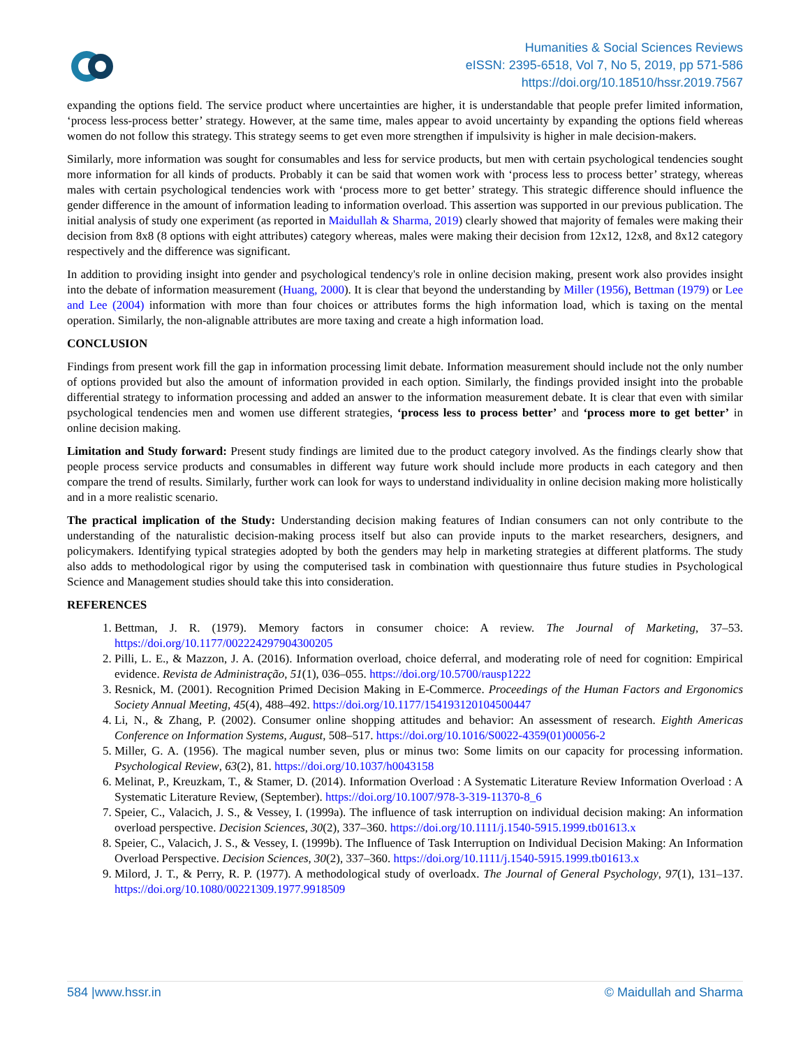Humanities & Social Sciences Reviews
eISSN: 2395-6518, Vol 7, No 5, 2019, pp 571-586
https://doi.org/10.18510/hssr.2019.7567
expanding the options field. The service product where uncertainties are higher, it is understandable that people prefer limited information, ‘process less-process better’ strategy. However, at the same time, males appear to avoid uncertainty by expanding the options field whereas women do not follow this strategy. This strategy seems to get even more strengthen if impulsivity is higher in male decision-makers.
Similarly, more information was sought for consumables and less for service products, but men with certain psychological tendencies sought more information for all kinds of products. Probably it can be said that women work with ‘process less to process better’ strategy, whereas males with certain psychological tendencies work with ‘process more to get better’ strategy. This strategic difference should influence the gender difference in the amount of information leading to information overload. This assertion was supported in our previous publication. The initial analysis of study one experiment (as reported in Maidullah & Sharma, 2019) clearly showed that majority of females were making their decision from 8x8 (8 options with eight attributes) category whereas, males were making their decision from 12x12, 12x8, and 8x12 category respectively and the difference was significant.
In addition to providing insight into gender and psychological tendency's role in online decision making, present work also provides insight into the debate of information measurement (Huang, 2000). It is clear that beyond the understanding by Miller (1956), Bettman (1979) or Lee and Lee (2004) information with more than four choices or attributes forms the high information load, which is taxing on the mental operation. Similarly, the non-alignable attributes are more taxing and create a high information load.
CONCLUSION
Findings from present work fill the gap in information processing limit debate. Information measurement should include not the only number of options provided but also the amount of information provided in each option. Similarly, the findings provided insight into the probable differential strategy to information processing and added an answer to the information measurement debate. It is clear that even with similar psychological tendencies men and women use different strategies, ‘process less to process better’ and ‘process more to get better’ in online decision making.
Limitation and Study forward: Present study findings are limited due to the product category involved. As the findings clearly show that people process service products and consumables in different way future work should include more products in each category and then compare the trend of results. Similarly, further work can look for ways to understand individuality in online decision making more holistically and in a more realistic scenario.
The practical implication of the Study: Understanding decision making features of Indian consumers can not only contribute to the understanding of the naturalistic decision-making process itself but also can provide inputs to the market researchers, designers, and policymakers. Identifying typical strategies adopted by both the genders may help in marketing strategies at different platforms. The study also adds to methodological rigor by using the computerised task in combination with questionnaire thus future studies in Psychological Science and Management studies should take this into consideration.
REFERENCES
1. Bettman, J. R. (1979). Memory factors in consumer choice: A review. The Journal of Marketing, 37–53. https://doi.org/10.1177/002224297904300205
2. Pilli, L. E., & Mazzon, J. A. (2016). Information overload, choice deferral, and moderating role of need for cognition: Empirical evidence. Revista de Administração, 51(1), 036–055. https://doi.org/10.5700/rausp1222
3. Resnick, M. (2001). Recognition Primed Decision Making in E-Commerce. Proceedings of the Human Factors and Ergonomics Society Annual Meeting, 45(4), 488–492. https://doi.org/10.1177/154193120104500447
4. Li, N., & Zhang, P. (2002). Consumer online shopping attitudes and behavior: An assessment of research. Eighth Americas Conference on Information Systems, August, 508–517. https://doi.org/10.1016/S0022-4359(01)00056-2
5. Miller, G. A. (1956). The magical number seven, plus or minus two: Some limits on our capacity for processing information. Psychological Review, 63(2), 81. https://doi.org/10.1037/h0043158
6. Melinat, P., Kreuzkam, T., & Stamer, D. (2014). Information Overload : A Systematic Literature Review Information Overload : A Systematic Literature Review, (September). https://doi.org/10.1007/978-3-319-11370-8_6
7. Speier, C., Valacich, J. S., & Vessey, I. (1999a). The influence of task interruption on individual decision making: An information overload perspective. Decision Sciences, 30(2), 337–360. https://doi.org/10.1111/j.1540-5915.1999.tb01613.x
8. Speier, C., Valacich, J. S., & Vessey, I. (1999b). The Influence of Task Interruption on Individual Decision Making: An Information Overload Perspective. Decision Sciences, 30(2), 337–360. https://doi.org/10.1111/j.1540-5915.1999.tb01613.x
9. Milord, J. T., & Perry, R. P. (1977). A methodological study of overloadx. The Journal of General Psychology, 97(1), 131–137. https://doi.org/10.1080/00221309.1977.9918509
584 |www.hssr.in © Maidullah and Sharma